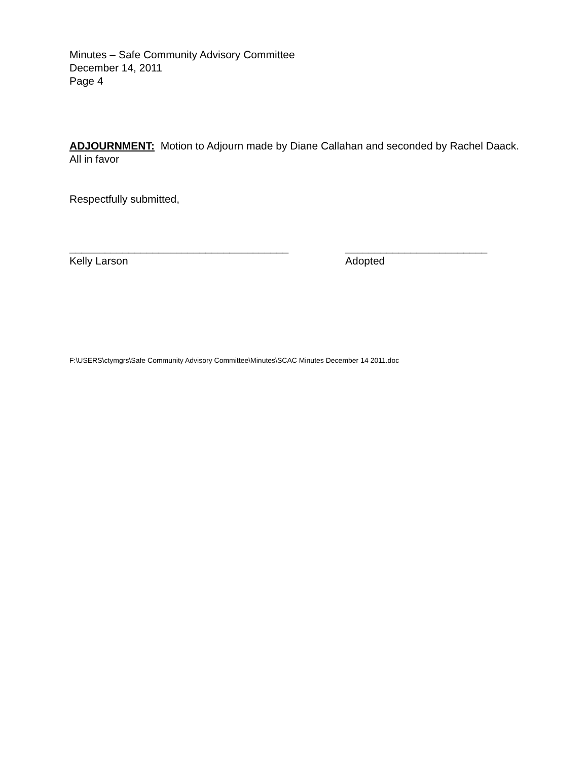Minutes – Safe Community Advisory Committee
December 14, 2011
Page 4
ADJOURNMENT: Motion to Adjourn made by Diane Callahan and seconded by Rachel Daack. All in favor
Respectfully submitted,
_____________________________________
Kelly Larson
________________________
Adopted
F:\USERS\ctymgrs\Safe Community Advisory Committee\Minutes\SCAC Minutes December 14 2011.doc